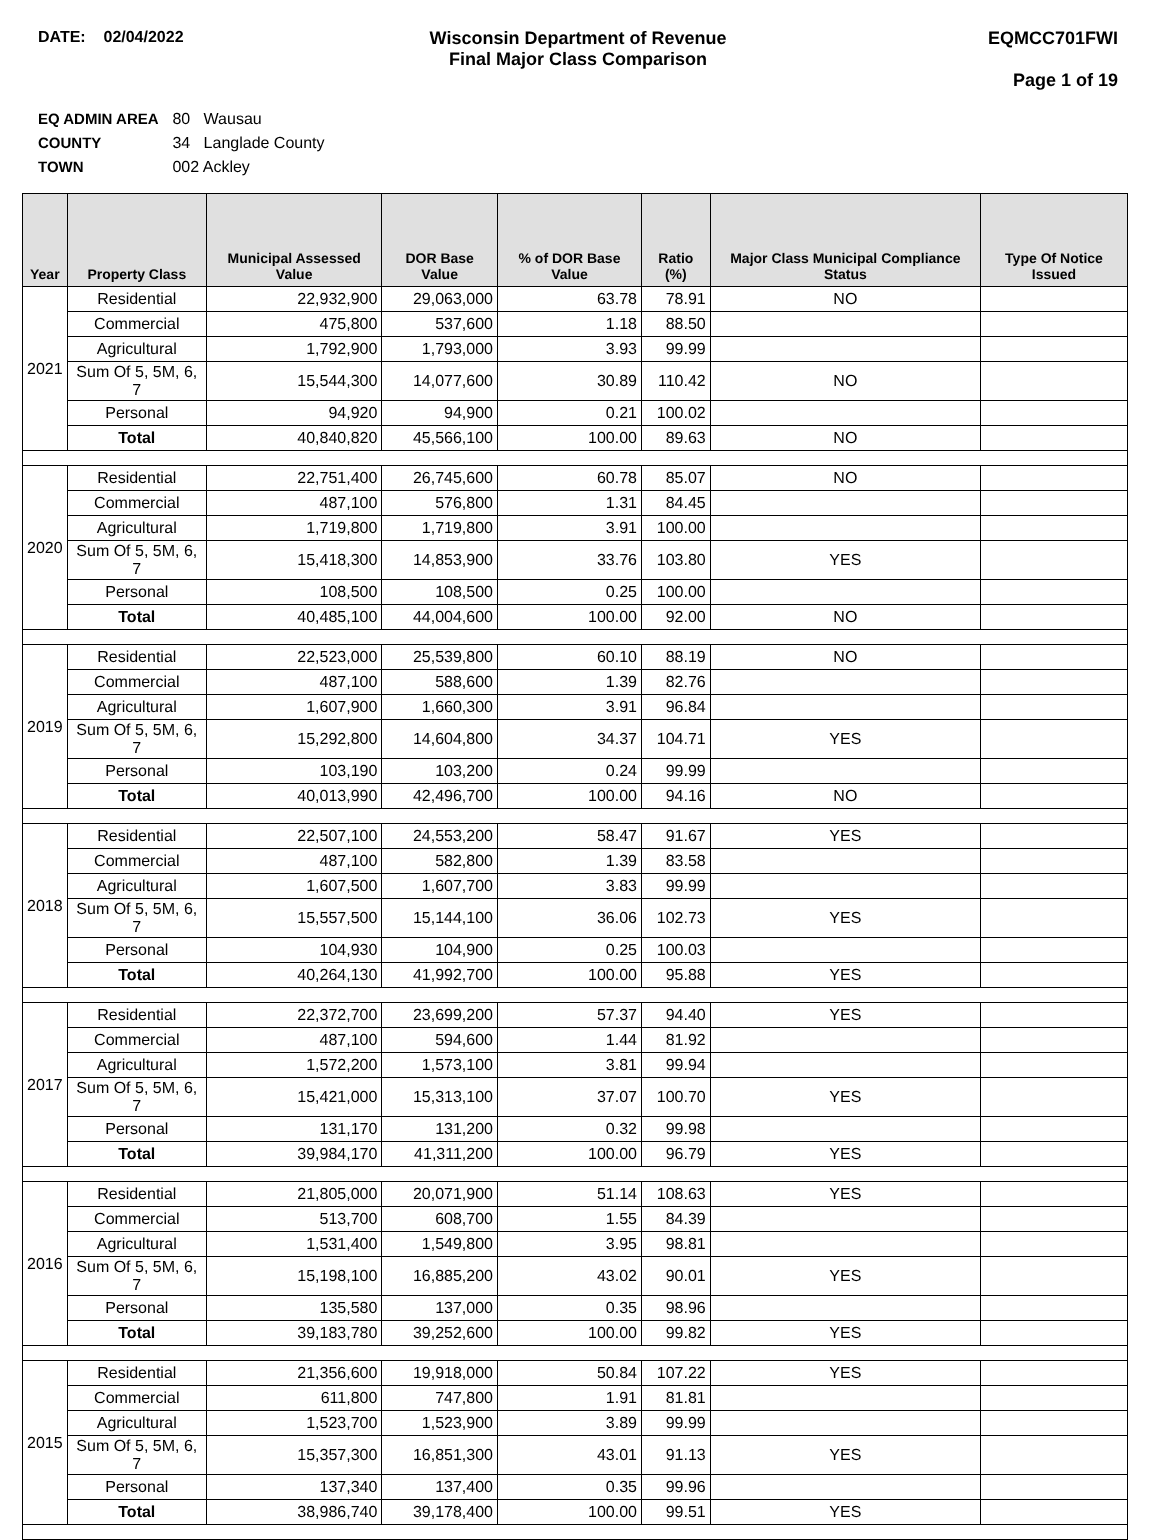DATE: 02/04/2022 Wisconsin Department of Revenue
Final Major Class Comparison
EQMCC701FWI
Page 1 of 19
EQ ADMIN AREA 80 Wausau
COUNTY 34 Langlade County
TOWN 002 Ackley
| Year | Property Class | Municipal Assessed Value | DOR Base Value | % of DOR Base Value | Ratio (%) | Major Class Municipal Compliance Status | Type Of Notice Issued |
| --- | --- | --- | --- | --- | --- | --- | --- |
| 2021 | Residential | 22,932,900 | 29,063,000 | 63.78 | 78.91 | NO | |
| | Commercial | 475,800 | 537,600 | 1.18 | 88.50 | | |
| | Agricultural | 1,792,900 | 1,793,000 | 3.93 | 99.99 | | |
| | Sum Of 5, 5M, 6, 7 | 15,544,300 | 14,077,600 | 30.89 | 110.42 | NO | |
| | Personal | 94,920 | 94,900 | 0.21 | 100.02 | | |
| | Total | 40,840,820 | 45,566,100 | 100.00 | 89.63 | NO | |
| 2020 | Residential | 22,751,400 | 26,745,600 | 60.78 | 85.07 | NO | |
| | Commercial | 487,100 | 576,800 | 1.31 | 84.45 | | |
| | Agricultural | 1,719,800 | 1,719,800 | 3.91 | 100.00 | | |
| | Sum Of 5, 5M, 6, 7 | 15,418,300 | 14,853,900 | 33.76 | 103.80 | YES | |
| | Personal | 108,500 | 108,500 | 0.25 | 100.00 | | |
| | Total | 40,485,100 | 44,004,600 | 100.00 | 92.00 | NO | |
| 2019 | Residential | 22,523,000 | 25,539,800 | 60.10 | 88.19 | NO | |
| | Commercial | 487,100 | 588,600 | 1.39 | 82.76 | | |
| | Agricultural | 1,607,900 | 1,660,300 | 3.91 | 96.84 | | |
| | Sum Of 5, 5M, 6, 7 | 15,292,800 | 14,604,800 | 34.37 | 104.71 | YES | |
| | Personal | 103,190 | 103,200 | 0.24 | 99.99 | | |
| | Total | 40,013,990 | 42,496,700 | 100.00 | 94.16 | NO | |
| 2018 | Residential | 22,507,100 | 24,553,200 | 58.47 | 91.67 | YES | |
| | Commercial | 487,100 | 582,800 | 1.39 | 83.58 | | |
| | Agricultural | 1,607,500 | 1,607,700 | 3.83 | 99.99 | | |
| | Sum Of 5, 5M, 6, 7 | 15,557,500 | 15,144,100 | 36.06 | 102.73 | YES | |
| | Personal | 104,930 | 104,900 | 0.25 | 100.03 | | |
| | Total | 40,264,130 | 41,992,700 | 100.00 | 95.88 | YES | |
| 2017 | Residential | 22,372,700 | 23,699,200 | 57.37 | 94.40 | YES | |
| | Commercial | 487,100 | 594,600 | 1.44 | 81.92 | | |
| | Agricultural | 1,572,200 | 1,573,100 | 3.81 | 99.94 | | |
| | Sum Of 5, 5M, 6, 7 | 15,421,000 | 15,313,100 | 37.07 | 100.70 | YES | |
| | Personal | 131,170 | 131,200 | 0.32 | 99.98 | | |
| | Total | 39,984,170 | 41,311,200 | 100.00 | 96.79 | YES | |
| 2016 | Residential | 21,805,000 | 20,071,900 | 51.14 | 108.63 | YES | |
| | Commercial | 513,700 | 608,700 | 1.55 | 84.39 | | |
| | Agricultural | 1,531,400 | 1,549,800 | 3.95 | 98.81 | | |
| | Sum Of 5, 5M, 6, 7 | 15,198,100 | 16,885,200 | 43.02 | 90.01 | YES | |
| | Personal | 135,580 | 137,000 | 0.35 | 98.96 | | |
| | Total | 39,183,780 | 39,252,600 | 100.00 | 99.82 | YES | |
| 2015 | Residential | 21,356,600 | 19,918,000 | 50.84 | 107.22 | YES | |
| | Commercial | 611,800 | 747,800 | 1.91 | 81.81 | | |
| | Agricultural | 1,523,700 | 1,523,900 | 3.89 | 99.99 | | |
| | Sum Of 5, 5M, 6, 7 | 15,357,300 | 16,851,300 | 43.01 | 91.13 | YES | |
| | Personal | 137,340 | 137,400 | 0.35 | 99.96 | | |
| | Total | 38,986,740 | 39,178,400 | 100.00 | 99.51 | YES | |